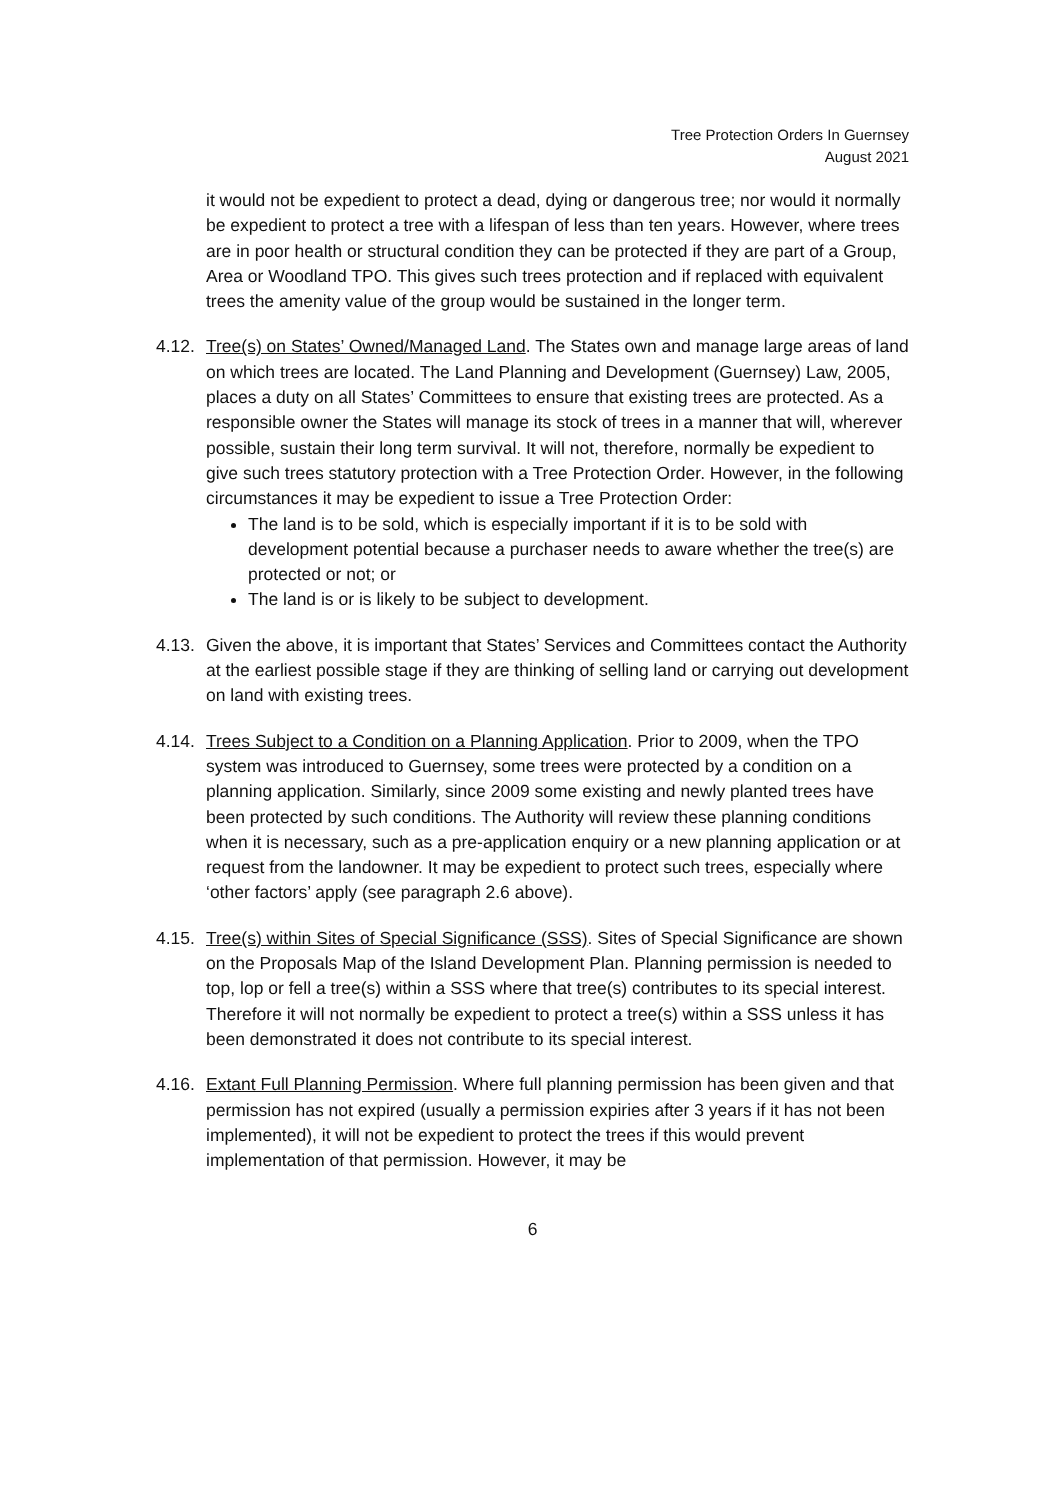Tree Protection Orders In Guernsey
August 2021
it would not be expedient to protect a dead, dying or dangerous tree; nor would it normally be expedient to protect a tree with a lifespan of less than ten years. However, where trees are in poor health or structural condition they can be protected if they are part of a Group, Area or Woodland TPO. This gives such trees protection and if replaced with equivalent trees the amenity value of the group would be sustained in the longer term.
4.12.
Tree(s) on States’ Owned/Managed Land. The States own and manage large areas of land on which trees are located. The Land Planning and Development (Guernsey) Law, 2005, places a duty on all States’ Committees to ensure that existing trees are protected. As a responsible owner the States will manage its stock of trees in a manner that will, wherever possible, sustain their long term survival. It will not, therefore, normally be expedient to give such trees statutory protection with a Tree Protection Order. However, in the following circumstances it may be expedient to issue a Tree Protection Order:
The land is to be sold, which is especially important if it is to be sold with development potential because a purchaser needs to aware whether the tree(s) are protected or not; or
The land is or is likely to be subject to development.
4.13.
Given the above, it is important that States’ Services and Committees contact the Authority at the earliest possible stage if they are thinking of selling land or carrying out development on land with existing trees.
4.14.
Trees Subject to a Condition on a Planning Application. Prior to 2009, when the TPO system was introduced to Guernsey, some trees were protected by a condition on a planning application. Similarly, since 2009 some existing and newly planted trees have been protected by such conditions. The Authority will review these planning conditions when it is necessary, such as a pre-application enquiry or a new planning application or at request from the landowner. It may be expedient to protect such trees, especially where ‘other factors’ apply (see paragraph 2.6 above).
4.15.
Tree(s) within Sites of Special Significance (SSS). Sites of Special Significance are shown on the Proposals Map of the Island Development Plan. Planning permission is needed to top, lop or fell a tree(s) within a SSS where that tree(s) contributes to its special interest. Therefore it will not normally be expedient to protect a tree(s) within a SSS unless it has been demonstrated it does not contribute to its special interest.
4.16.
Extant Full Planning Permission. Where full planning permission has been given and that permission has not expired (usually a permission expiries after 3 years if it has not been implemented), it will not be expedient to protect the trees if this would prevent implementation of that permission. However, it may be
6